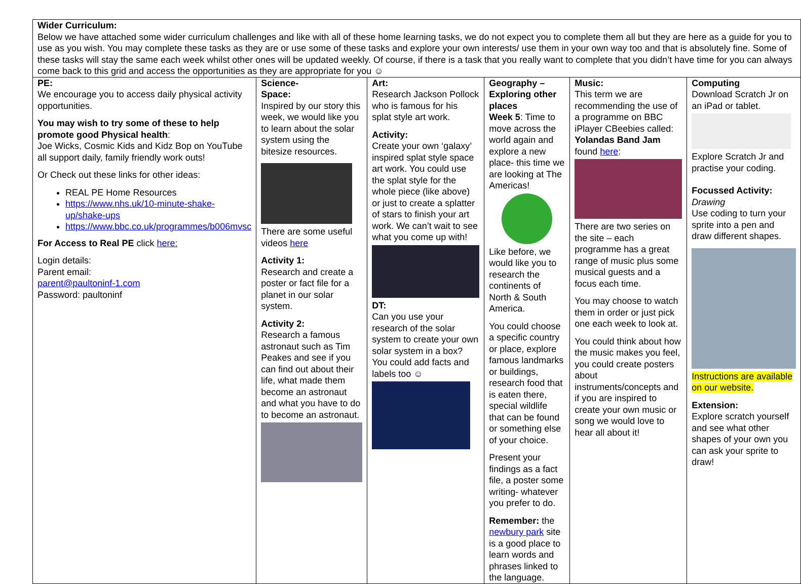| Wider Curriculum: Below we have attached some wider curriculum challenges and like with all of these home learning tasks, we do not expect you to complete them all but they are here as a guide for you to use as you wish. You may complete these tasks as they are or use some of these tasks and explore your own interests/ use them in your own way too and that is absolutely fine. Some of these tasks will stay the same each week whilst other ones will be updated weekly. Of course, if there is a task that you really want to complete that you didn’t have time for you can always come back to this grid and access the opportunities as they are appropriate for you ☺ | | | | | |
| PE: We encourage you to access daily physical activity opportunities. You may wish to try some of these to help promote good Physical health : Joe Wicks, Cosmic Kids and Kidz Bop on YouTube all support daily, family friendly work outs! Or Check out these links for other ideas: REAL PE Home Resources https://www.nhs.uk/10-minute-shake-up/shake-ups https://www.bbc.co.uk/programmes/b006mvsc For Access to Real PE click here: Login details: Parent email: parent@paultoninf-1.com Password: paultoninf | Science- Space: Inspired by our story this week, we would like you to learn about the solar system using the bitesize resources. There are some useful videos here Activity 1: Research and create a poster or fact file for a planet in our solar system. Activity 2: Research a famous astronaut such as Tim Peakes and see if you can find out about their life, what made them become an astronaut and what you have to do to become an astronaut. | Art: Research Jackson Pollock who is famous for his splat style art work. Activity: Create your own ‘galaxy’ inspired splat style space art work. You could use the splat style for the whole piece (like above) or just to create a splatter of stars to finish your art work. We can’t wait to see what you come up with! DT: Can you use your research of the solar system to create your own solar system in a box? You could add facts and labels too ☺ | Geography – Exploring other places Week 5 : Time to move across the world again and explore a new place- this time we are looking at The Americas! Like before, we would like you to research the continents of North & South America. You could choose a specific country or place, explore famous landmarks or buildings, research food that is eaten there, special wildlife that can be found or something else of your choice. Present your findings as a fact file, a poster some writing- whatever you prefer to do. Remember: the newbury park site is a good place to learn words and phrases linked to the language. | Music: This term we are recommending the use of a programme on BBC iPlayer CBeebies called: Yolandas Band Jam found here : There are two series on the site – each programme has a great range of music plus some musical guests and a focus each time. You may choose to watch them in order or just pick one each week to look at. You could think about how the music makes you feel, you could create posters about instruments/concepts and if you are inspired to create your own music or song we would love to hear all about it! | Computing Download Scratch Jr on an iPad or tablet. Explore Scratch Jr and practise your coding. Focussed Activity: Drawing Use coding to turn your sprite into a pen and draw different shapes. Instructions are available on our website. Extension: Explore scratch yourself and see what other shapes of your own you can ask your sprite to draw! |